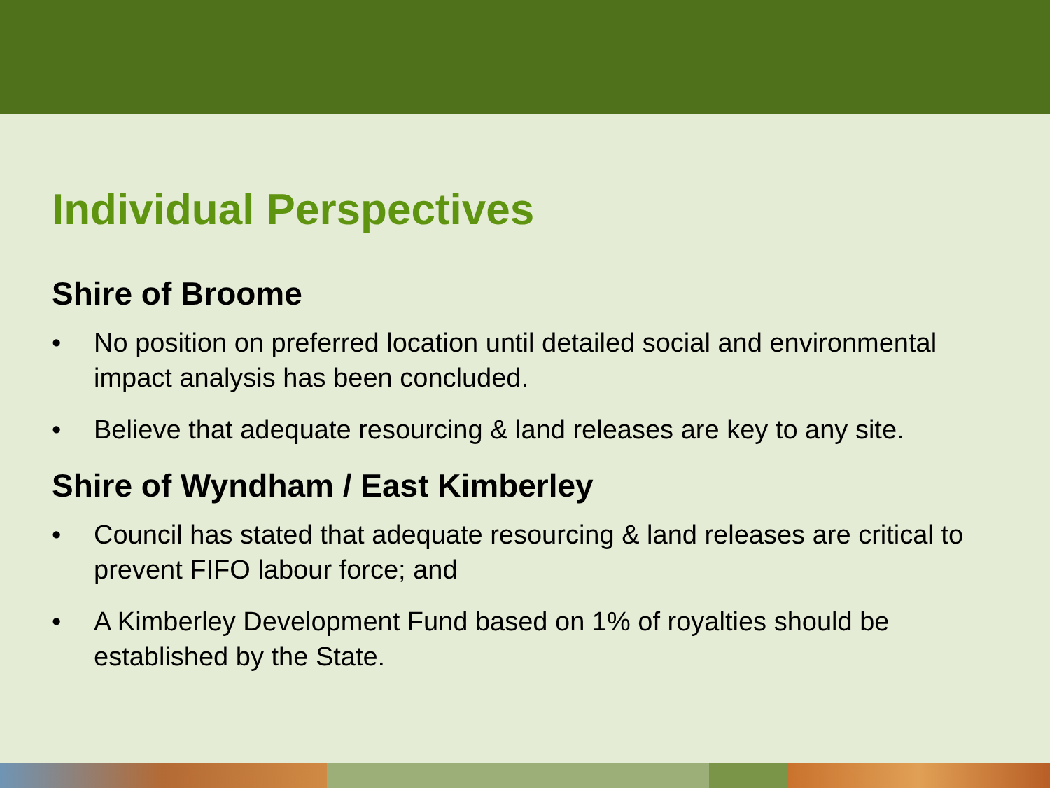Individual Perspectives
Shire of Broome
• No position on preferred location until detailed social and environmental impact analysis has been concluded.
• Believe that adequate resourcing & land releases are key to any site.
Shire of Wyndham / East Kimberley
• Council has stated that adequate resourcing & land releases are critical to prevent FIFO labour force; and
• A Kimberley Development Fund based on 1% of royalties should be established by the State.